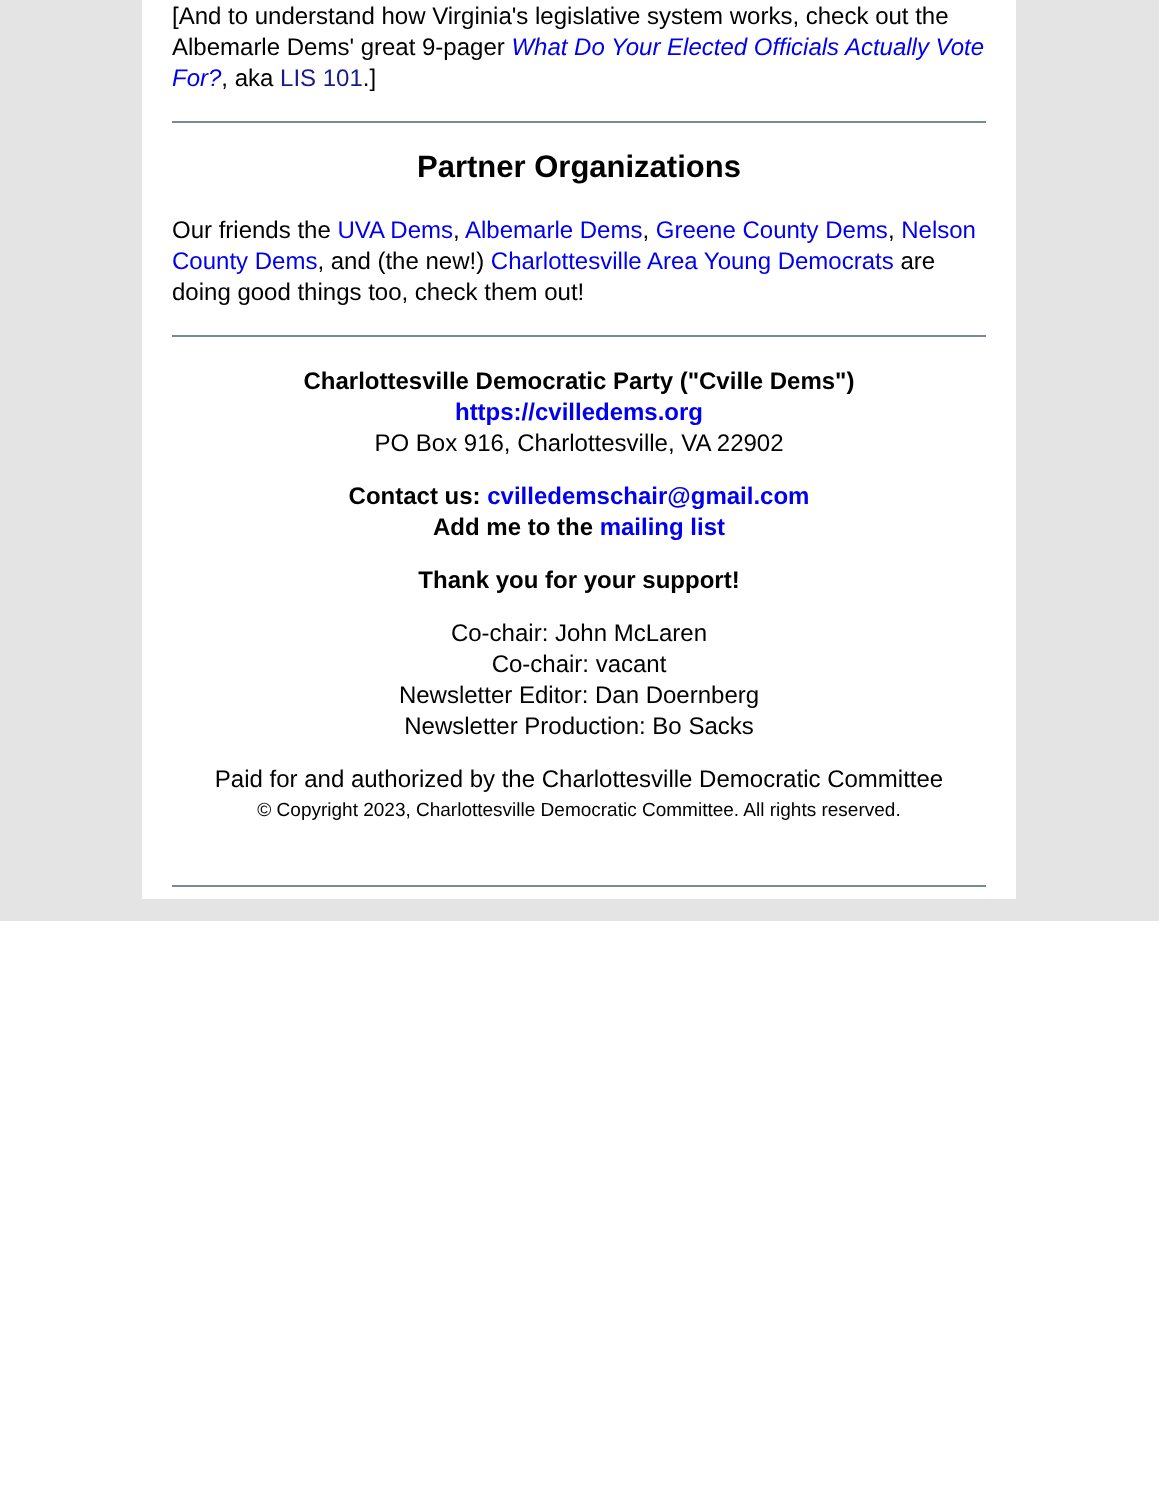[And to understand how Virginia's legislative system works, check out the Albemarle Dems' great 9-pager What Do Your Elected Officials Actually Vote For?, aka LIS 101.]
Partner Organizations
Our friends the UVA Dems, Albemarle Dems, Greene County Dems, Nelson County Dems, and (the new!) Charlottesville Area Young Democrats are doing good things too, check them out!
Charlottesville Democratic Party ("Cville Dems")
https://cvilledems.org
PO Box 916, Charlottesville, VA 22902
Contact us: cvilledemschair@gmail.com
Add me to the mailing list
Thank you for your support!
Co-chair: John McLaren
Co-chair: vacant
Newsletter Editor: Dan Doernberg
Newsletter Production: Bo Sacks
Paid for and authorized by the Charlottesville Democratic Committee
© Copyright 2023, Charlottesville Democratic Committee. All rights reserved.